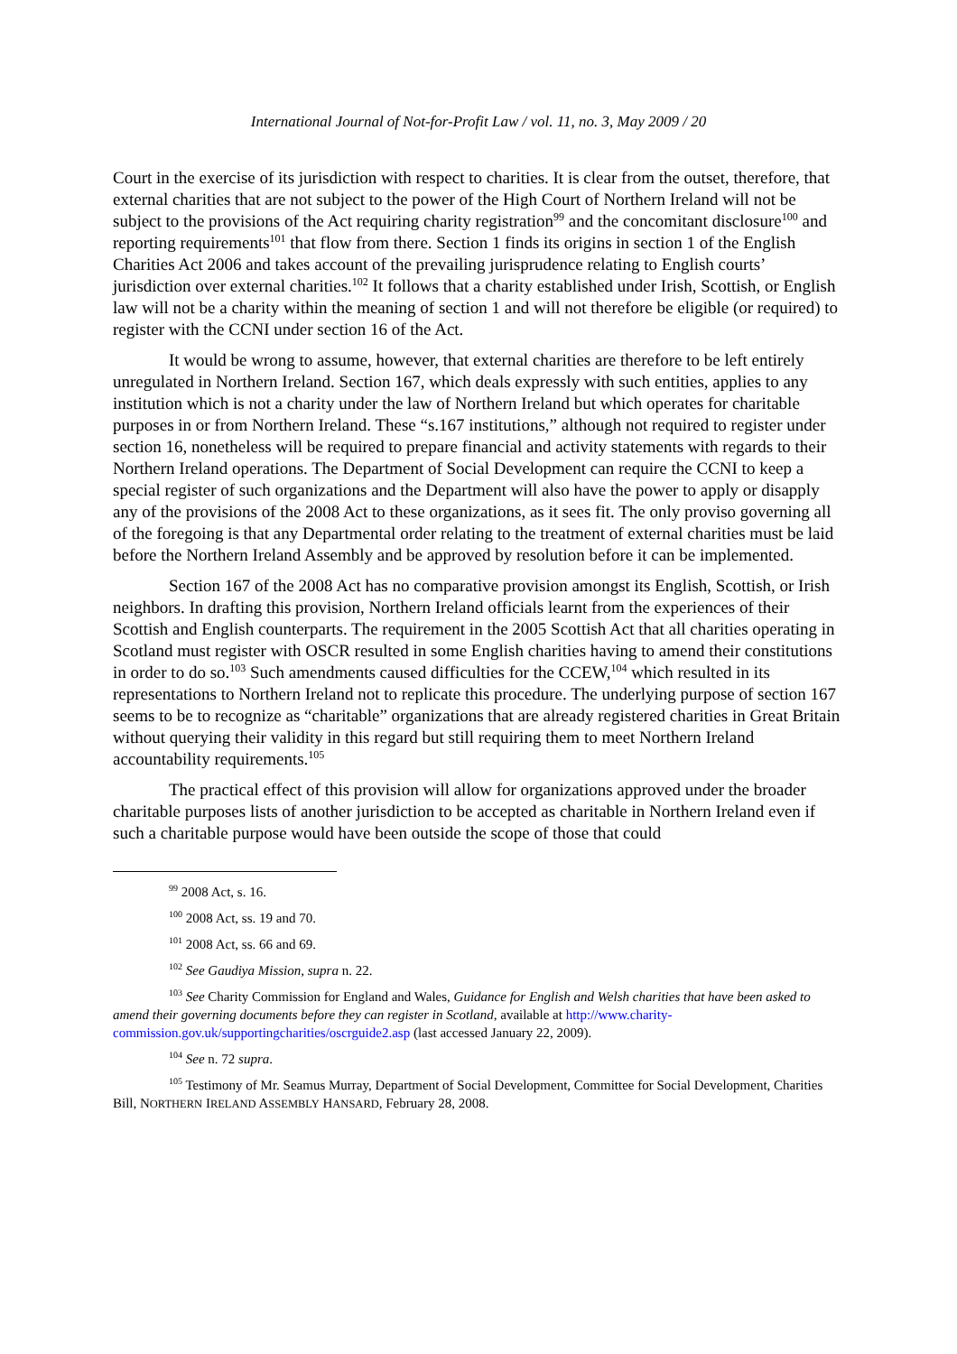International Journal of Not-for-Profit Law / vol. 11, no. 3, May 2009 / 20
Court in the exercise of its jurisdiction with respect to charities. It is clear from the outset, therefore, that external charities that are not subject to the power of the High Court of Northern Ireland will not be subject to the provisions of the Act requiring charity registration<sup>99</sup> and the concomitant disclosure<sup>100</sup> and reporting requirements<sup>101</sup> that flow from there. Section 1 finds its origins in section 1 of the English Charities Act 2006 and takes account of the prevailing jurisprudence relating to English courts’ jurisdiction over external charities.<sup>102</sup> It follows that a charity established under Irish, Scottish, or English law will not be a charity within the meaning of section 1 and will not therefore be eligible (or required) to register with the CCNI under section 16 of the Act.
It would be wrong to assume, however, that external charities are therefore to be left entirely unregulated in Northern Ireland. Section 167, which deals expressly with such entities, applies to any institution which is not a charity under the law of Northern Ireland but which operates for charitable purposes in or from Northern Ireland. These “s.167 institutions,” although not required to register under section 16, nonetheless will be required to prepare financial and activity statements with regards to their Northern Ireland operations. The Department of Social Development can require the CCNI to keep a special register of such organizations and the Department will also have the power to apply or disapply any of the provisions of the 2008 Act to these organizations, as it sees fit. The only proviso governing all of the foregoing is that any Departmental order relating to the treatment of external charities must be laid before the Northern Ireland Assembly and be approved by resolution before it can be implemented.
Section 167 of the 2008 Act has no comparative provision amongst its English, Scottish, or Irish neighbors. In drafting this provision, Northern Ireland officials learnt from the experiences of their Scottish and English counterparts. The requirement in the 2005 Scottish Act that all charities operating in Scotland must register with OSCR resulted in some English charities having to amend their constitutions in order to do so.<sup>103</sup> Such amendments caused difficulties for the CCEW,<sup>104</sup> which resulted in its representations to Northern Ireland not to replicate this procedure. The underlying purpose of section 167 seems to be to recognize as “charitable” organizations that are already registered charities in Great Britain without querying their validity in this regard but still requiring them to meet Northern Ireland accountability requirements.<sup>105</sup>
The practical effect of this provision will allow for organizations approved under the broader charitable purposes lists of another jurisdiction to be accepted as charitable in Northern Ireland even if such a charitable purpose would have been outside the scope of those that could
<sup>99</sup> 2008 Act, s. 16.
<sup>100</sup> 2008 Act, ss. 19 and 70.
<sup>101</sup> 2008 Act, ss. 66 and 69.
<sup>102</sup> See Gaudiya Mission, supra n. 22.
<sup>103</sup> See Charity Commission for England and Wales, Guidance for English and Welsh charities that have been asked to amend their governing documents before they can register in Scotland, available at http://www.charity-commission.gov.uk/supportingcharities/oscrguide2.asp (last accessed January 22, 2009).
<sup>104</sup> See n. 72 supra.
<sup>105</sup> Testimony of Mr. Seamus Murray, Department of Social Development, Committee for Social Development, Charities Bill, NORTHERN IRELAND ASSEMBLY HANSARD, February 28, 2008.